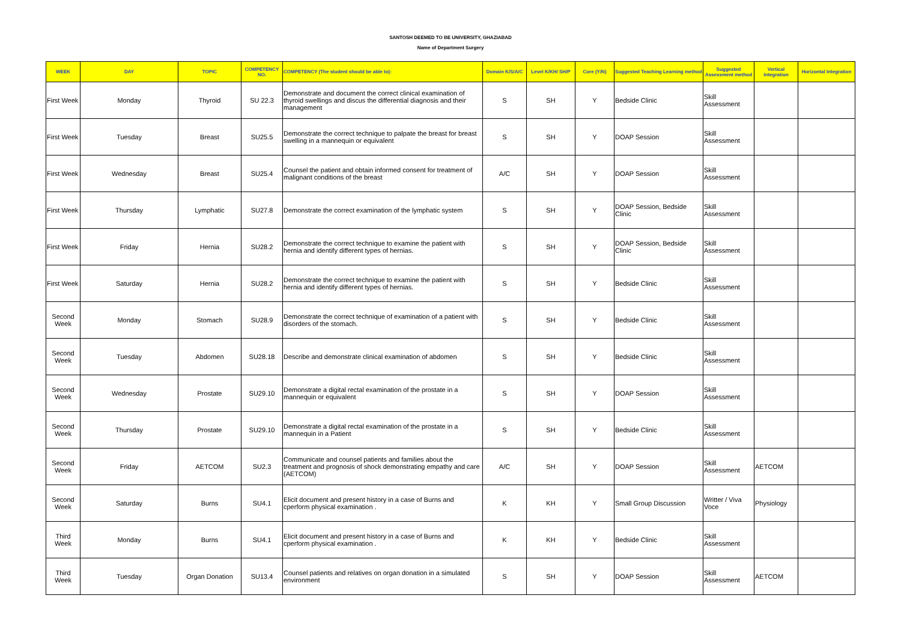SANTOSH DEEMED TO BE UNIVERSITY, GHAZIABAD
Name of Department Surgery
| WEEK | DAY | TOPIC | COMPETENCY NO. | COMPETENCY (The student should be able to): | Domain K/S/A/C | Level K/KH/ SH/P | Core (Y/N) | Suggested Teaching Learning method | Suggested Assessment method | Vertical Integration | Horizontal Integration |
| --- | --- | --- | --- | --- | --- | --- | --- | --- | --- | --- | --- |
| First Week | Monday | Thyroid | SU 22.3 | Demonstrate and document the correct clinical examination of thyroid swellings and discus the differential diagnosis and their management | S | SH | Y | Bedside Clinic | Skill Assessment | | |
| First Week | Tuesday | Breast | SU25.5 | Demonstrate the correct technique to palpate the breast for breast swelling in a mannequin or equivalent | S | SH | Y | DOAP Session | Skill Assessment | | |
| First Week | Wednesday | Breast | SU25.4 | Counsel the patient and obtain informed consent for treatment of malignant conditions of the breast | A/C | SH | Y | DOAP Session | Skill Assessment | | |
| First Week | Thursday | Lymphatic | SU27.8 | Demonstrate the correct examination of the lymphatic system | S | SH | Y | DOAP Session, Bedside Clinic | Skill Assessment | | |
| First Week | Friday | Hernia | SU28.2 | Demonstrate the correct technique to examine the patient with hernia and identify different types of hernias. | S | SH | Y | DOAP Session, Bedside Clinic | Skill Assessment | | |
| First Week | Saturday | Hernia | SU28.2 | Demonstrate the correct technique to examine the patient with hernia and identify different types of hernias. | S | SH | Y | Bedside Clinic | Skill Assessment | | |
| Second Week | Monday | Stomach | SU28.9 | Demonstrate the correct technique of examination of a patient with disorders of the stomach. | S | SH | Y | Bedside Clinic | Skill Assessment | | |
| Second Week | Tuesday | Abdomen | SU28.18 | Describe and demonstrate clinical examination of abdomen | S | SH | Y | Bedside Clinic | Skill Assessment | | |
| Second Week | Wednesday | Prostate | SU29.10 | Demonstrate a digital rectal examination of the prostate in a mannequin or equivalent | S | SH | Y | DOAP Session | Skill Assessment | | |
| Second Week | Thursday | Prostate | SU29.10 | Demonstrate a digital rectal examination of the prostate in a mannequin in a Patient | S | SH | Y | Bedside Clinic | Skill Assessment | | |
| Second Week | Friday | AETCOM | SU2.3 | Communicate and counsel patients and families about the treatment and prognosis of shock demonstrating empathy and care (AETCOM) | A/C | SH | Y | DOAP Session | Skill Assessment | AETCOM | |
| Second Week | Saturday | Burns | SU4.1 | Elicit document and present history in a case of Burns and cperform physical examination . | K | KH | Y | Small Group Discussion | Writter / Viva Voce | Physiology | |
| Third Week | Monday | Burns | SU4.1 | Elicit document and present history in a case of Burns and cperform physical examination . | K | KH | Y | Bedside Clinic | Skill Assessment | | |
| Third Week | Tuesday | Organ Donation | SU13.4 | Counsel patients and relatives on organ donation in a simulated environment | S | SH | Y | DOAP Session | Skill Assessment | AETCOM | |